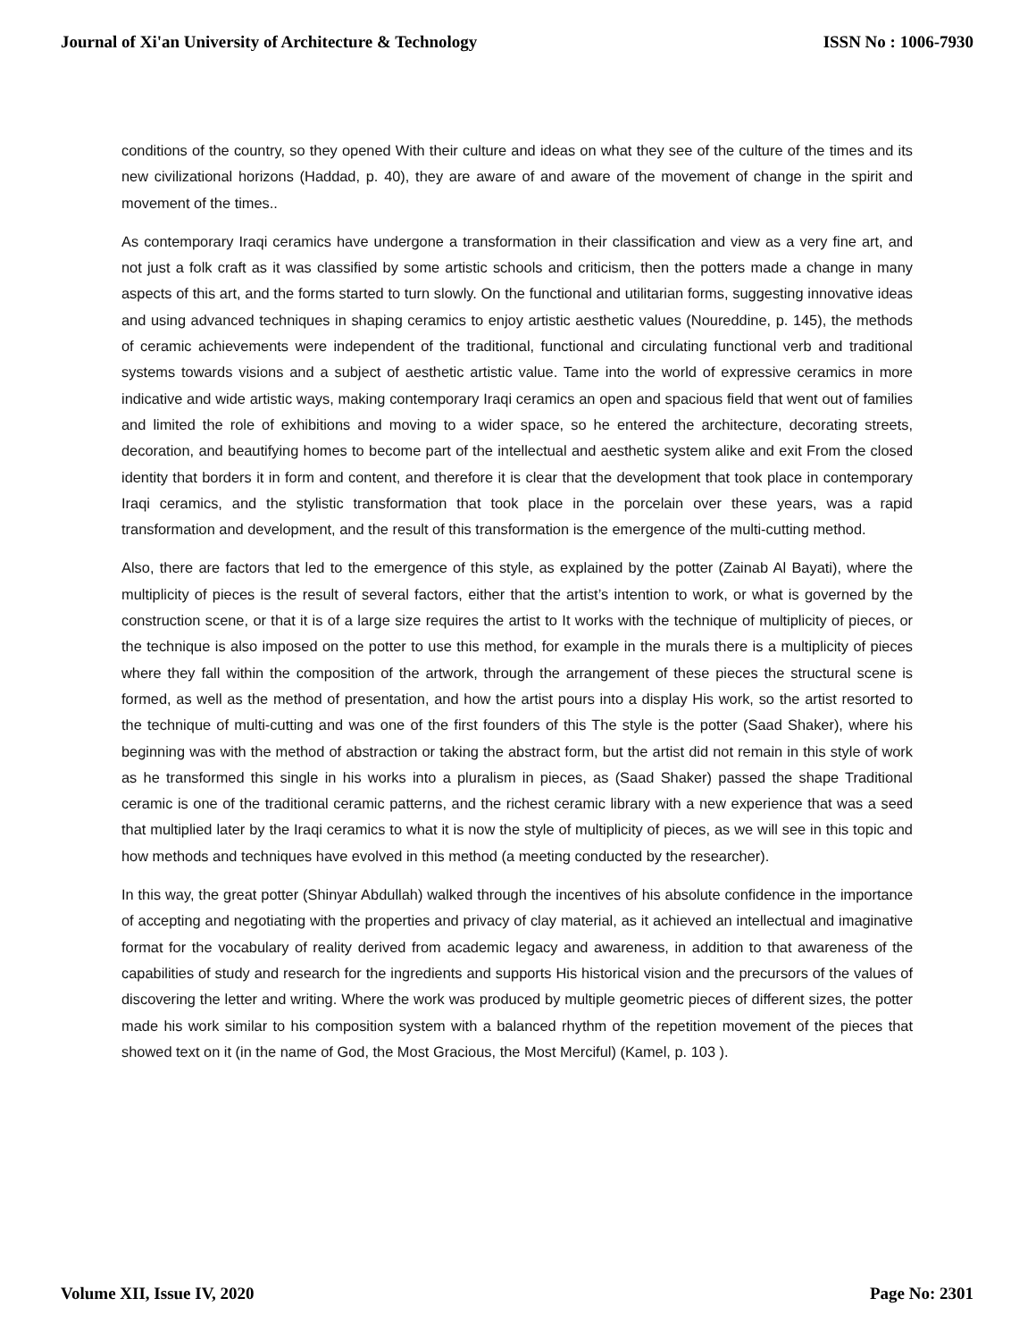Journal of Xi'an University of Architecture & Technology ISSN No : 1006-7930
conditions of the country, so they opened With their culture and ideas on what they see of the culture of the times and its new civilizational horizons (Haddad, p. 40), they are aware of and aware of the movement of change in the spirit and movement of the times..
As contemporary Iraqi ceramics have undergone a transformation in their classification and view as a very fine art, and not just a folk craft as it was classified by some artistic schools and criticism, then the potters made a change in many aspects of this art, and the forms started to turn slowly. On the functional and utilitarian forms, suggesting innovative ideas and using advanced techniques in shaping ceramics to enjoy artistic aesthetic values (Noureddine, p. 145), the methods of ceramic achievements were independent of the traditional, functional and circulating functional verb and traditional systems towards visions and a subject of aesthetic artistic value. Tame into the world of expressive ceramics in more indicative and wide artistic ways, making contemporary Iraqi ceramics an open and spacious field that went out of families and limited the role of exhibitions and moving to a wider space, so he entered the architecture, decorating streets, decoration, and beautifying homes to become part of the intellectual and aesthetic system alike and exit From the closed identity that borders it in form and content, and therefore it is clear that the development that took place in contemporary Iraqi ceramics, and the stylistic transformation that took place in the porcelain over these years, was a rapid transformation and development, and the result of this transformation is the emergence of the multi-cutting method.
Also, there are factors that led to the emergence of this style, as explained by the potter (Zainab Al Bayati), where the multiplicity of pieces is the result of several factors, either that the artist’s intention to work, or what is governed by the construction scene, or that it is of a large size requires the artist to It works with the technique of multiplicity of pieces, or the technique is also imposed on the potter to use this method, for example in the murals there is a multiplicity of pieces where they fall within the composition of the artwork, through the arrangement of these pieces the structural scene is formed, as well as the method of presentation, and how the artist pours into a display His work, so the artist resorted to the technique of multi-cutting and was one of the first founders of this The style is the potter (Saad Shaker), where his beginning was with the method of abstraction or taking the abstract form, but the artist did not remain in this style of work as he transformed this single in his works into a pluralism in pieces, as (Saad Shaker) passed the shape Traditional ceramic is one of the traditional ceramic patterns, and the richest ceramic library with a new experience that was a seed that multiplied later by the Iraqi ceramics to what it is now the style of multiplicity of pieces, as we will see in this topic and how methods and techniques have evolved in this method (a meeting conducted by the researcher).
In this way, the great potter (Shinyar Abdullah) walked through the incentives of his absolute confidence in the importance of accepting and negotiating with the properties and privacy of clay material, as it achieved an intellectual and imaginative format for the vocabulary of reality derived from academic legacy and awareness, in addition to that awareness of the capabilities of study and research for the ingredients and supports His historical vision and the precursors of the values of discovering the letter and writing. Where the work was produced by multiple geometric pieces of different sizes, the potter made his work similar to his composition system with a balanced rhythm of the repetition movement of the pieces that showed text on it (in the name of God, the Most Gracious, the Most Merciful) (Kamel, p. 103 ).
Volume XII, Issue IV, 2020 Page No: 2301